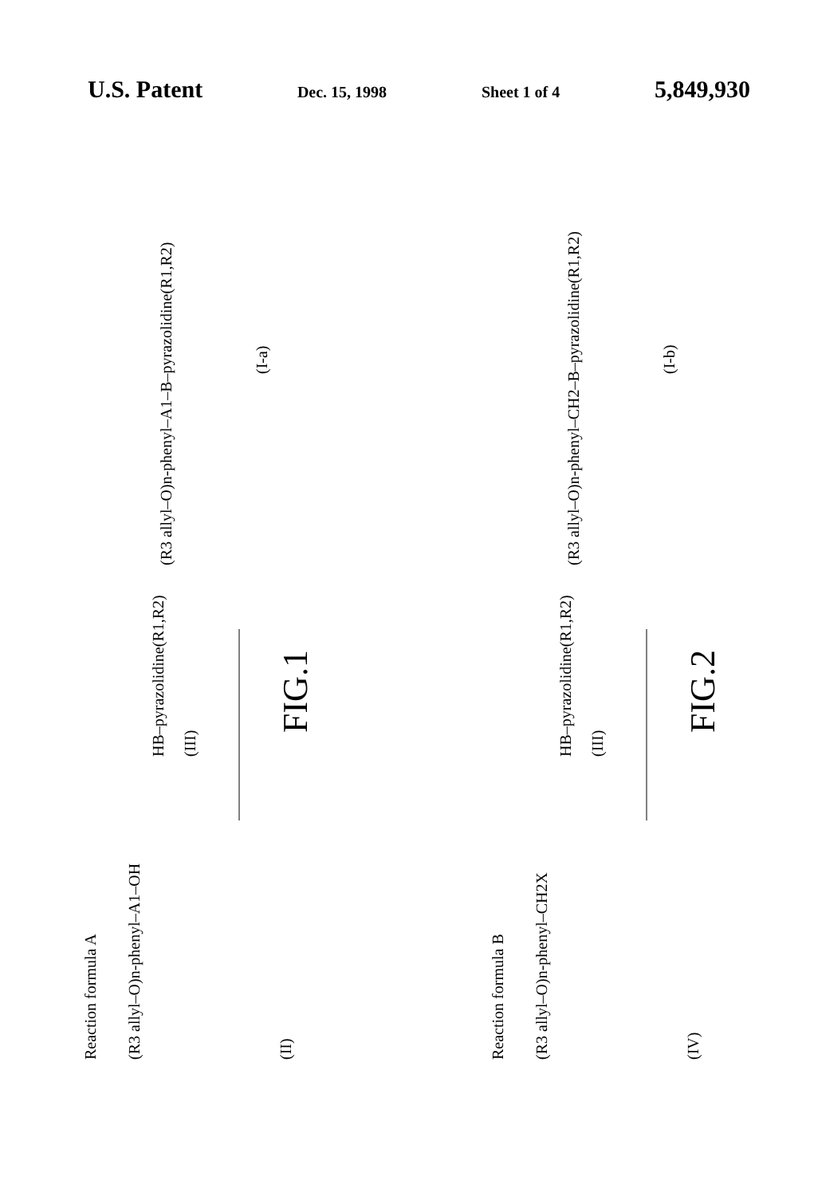U.S. Patent Dec. 15, 1998 Sheet 1 of 4 5,849,930
Reaction formula A
(R3 allyl–O)n-phenyl–A1–OH
(II)
HB–pyrazolidine(R1,R2)
(III)
FIG.1
(R3 allyl–O)n-phenyl–A1–B–pyrazolidine(R1,R2)
(I-a)
Reaction formula B
(R3 allyl–O)n-phenyl–CH2X
(IV)
HB–pyrazolidine(R1,R2)
(III)
FIG.2
(R3 allyl–O)n-phenyl–CH2–B–pyrazolidine(R1,R2)
(I-b)